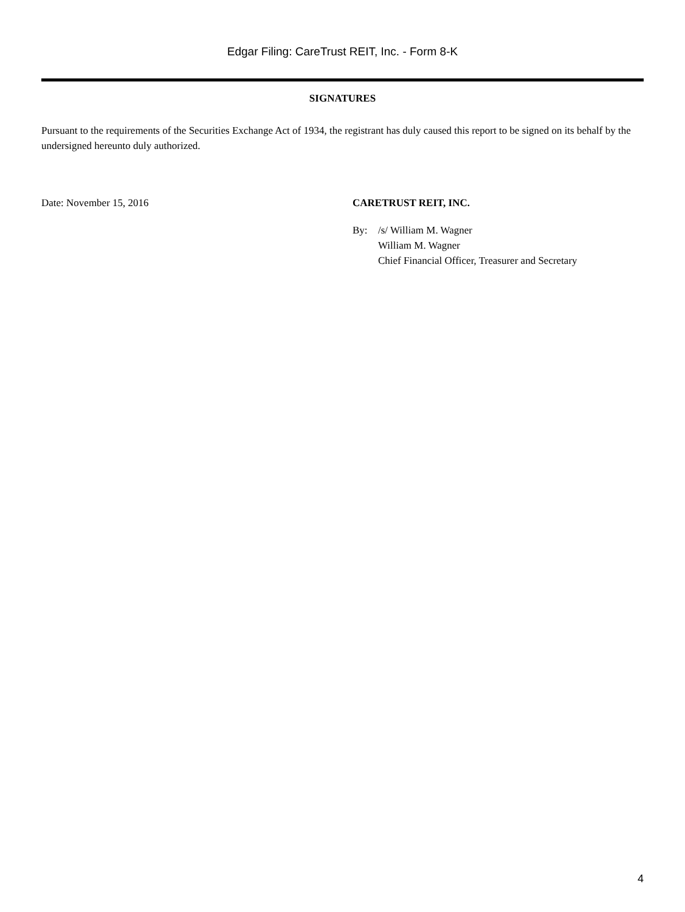Edgar Filing: CareTrust REIT, Inc. - Form 8-K
SIGNATURES
Pursuant to the requirements of the Securities Exchange Act of 1934, the registrant has duly caused this report to be signed on its behalf by the undersigned hereunto duly authorized.
Date: November 15, 2016 CARETRUST REIT, INC.
By: /s/ William M. Wagner
William M. Wagner
Chief Financial Officer, Treasurer and Secretary
4